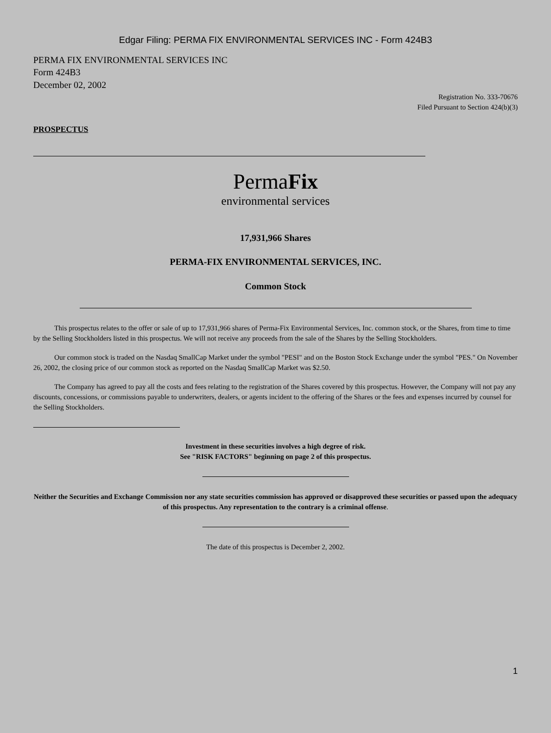Edgar Filing: PERMA FIX ENVIRONMENTAL SERVICES INC - Form 424B3
PERMA FIX ENVIRONMENTAL SERVICES INC
Form 424B3
December 02, 2002
Registration No. 333-70676
Filed Pursuant to Section 424(b)(3)
PROSPECTUS
PermaFix
environmental services
17,931,966 Shares
PERMA-FIX ENVIRONMENTAL SERVICES, INC.
Common Stock
This prospectus relates to the offer or sale of up to 17,931,966 shares of Perma-Fix Environmental Services, Inc. common stock, or the Shares, from time to time by the Selling Stockholders listed in this prospectus. We will not receive any proceeds from the sale of the Shares by the Selling Stockholders.
Our common stock is traded on the Nasdaq SmallCap Market under the symbol "PESI" and on the Boston Stock Exchange under the symbol "PES." On November 26, 2002, the closing price of our common stock as reported on the Nasdaq SmallCap Market was $2.50.
The Company has agreed to pay all the costs and fees relating to the registration of the Shares covered by this prospectus. However, the Company will not pay any discounts, concessions, or commissions payable to underwriters, dealers, or agents incident to the offering of the Shares or the fees and expenses incurred by counsel for the Selling Stockholders.
Investment in these securities involves a high degree of risk.
See "RISK FACTORS" beginning on page 2 of this prospectus.
Neither the Securities and Exchange Commission nor any state securities commission has approved or disapproved these securities or passed upon the adequacy of this prospectus. Any representation to the contrary is a criminal offense.
The date of this prospectus is December 2, 2002.
1